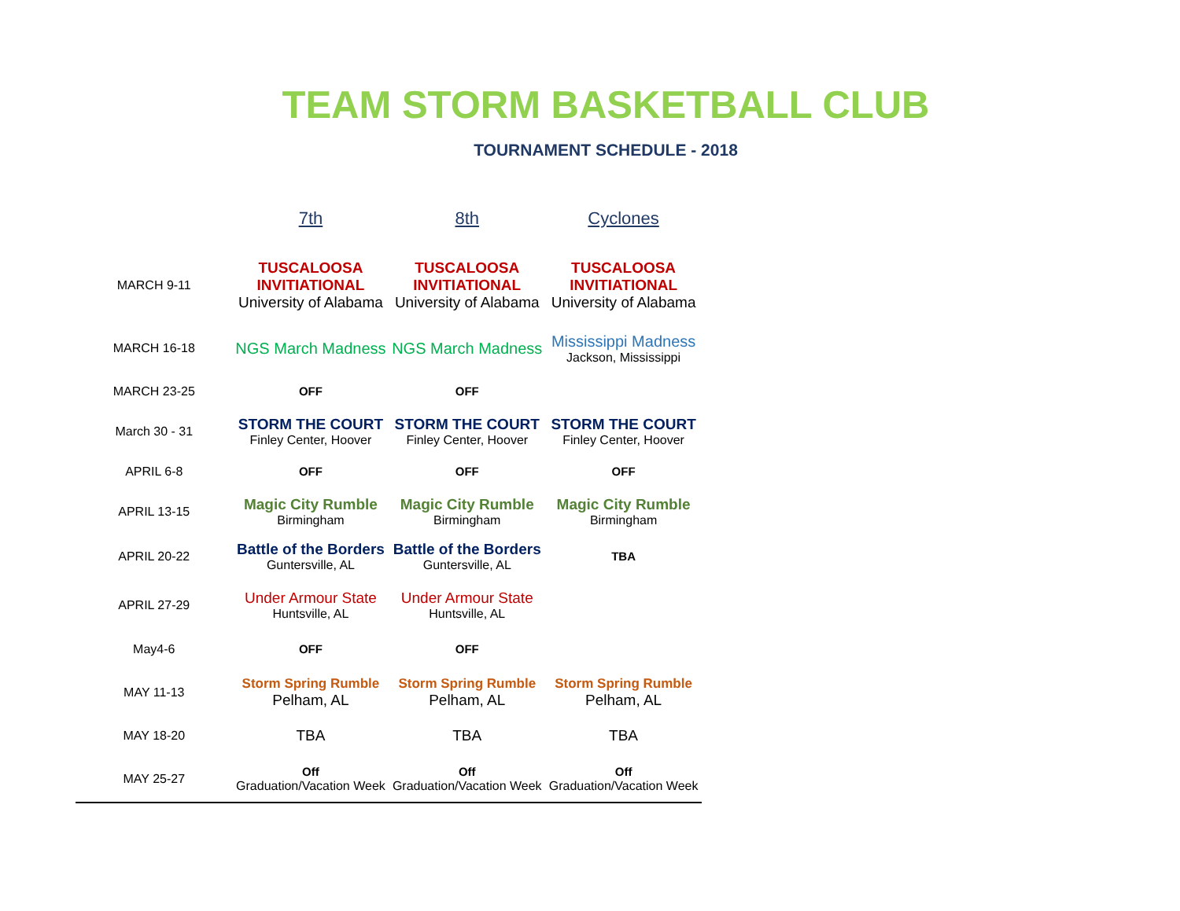TEAM STORM BASKETBALL CLUB
TOURNAMENT SCHEDULE - 2018
| | 7th | 8th | Cyclones |
| --- | --- | --- | --- |
| MARCH 9-11 | TUSCALOOSA INVITIATIONAL University of Alabama | TUSCALOOSA INVITIATIONAL University of Alabama | TUSCALOOSA INVITIATIONAL University of Alabama |
| MARCH 16-18 | NGS March Madness | NGS March Madness | Mississippi Madness Jackson, Mississippi |
| MARCH 23-25 | OFF | OFF | |
| March 30 - 31 | STORM THE COURT Finley Center, Hoover | STORM THE COURT Finley Center, Hoover | STORM THE COURT Finley Center, Hoover |
| APRIL 6-8 | OFF | OFF | OFF |
| APRIL 13-15 | Magic City Rumble Birmingham | Magic City Rumble Birmingham | Magic City Rumble Birmingham |
| APRIL 20-22 | Battle of the Borders Guntersville, AL | Battle of the Borders Guntersville, AL | TBA |
| APRIL 27-29 | Under Armour State Huntsville, AL | Under Armour State Huntsville, AL | |
| May4-6 | OFF | OFF | |
| MAY 11-13 | Storm Spring Rumble Pelham, AL | Storm Spring Rumble Pelham, AL | Storm Spring Rumble Pelham, AL |
| MAY 18-20 | TBA | TBA | TBA |
| MAY 25-27 | Off Graduation/Vacation Week | Off Graduation/Vacation Week | Off Graduation/Vacation Week |